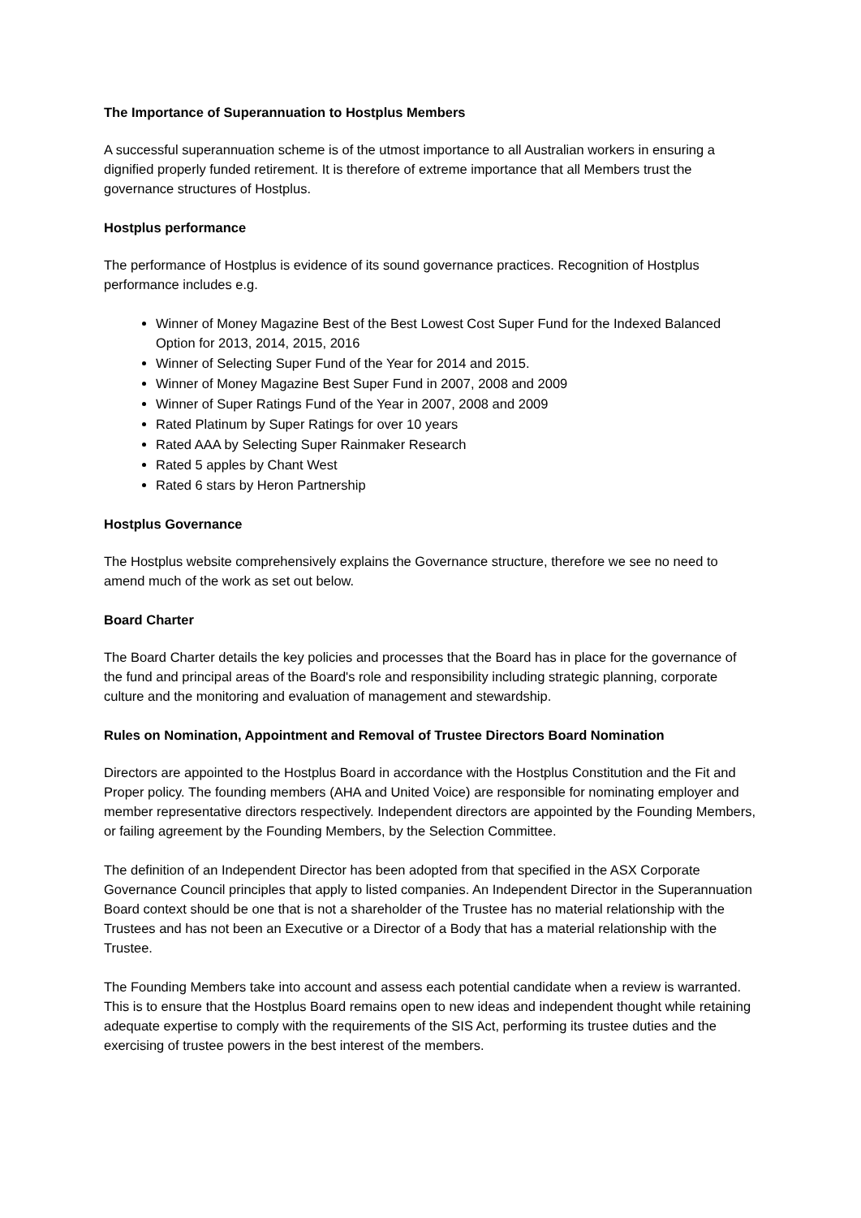The Importance of Superannuation to Hostplus Members
A successful superannuation scheme is of the utmost importance to all Australian workers in ensuring a dignified properly funded retirement. It is therefore of extreme importance that all Members trust the governance structures of Hostplus.
Hostplus performance
The performance of Hostplus is evidence of its sound governance practices. Recognition of Hostplus performance includes e.g.
Winner of Money Magazine Best of the Best Lowest Cost Super Fund for the Indexed Balanced Option for 2013, 2014, 2015, 2016
Winner of Selecting Super Fund of the Year for 2014 and 2015.
Winner of Money Magazine Best Super Fund in 2007, 2008 and 2009
Winner of Super Ratings Fund of the Year in 2007, 2008 and 2009
Rated Platinum by Super Ratings for over 10 years
Rated AAA by Selecting Super Rainmaker Research
Rated 5 apples by Chant West
Rated 6 stars by Heron Partnership
Hostplus Governance
The Hostplus website comprehensively explains the Governance structure, therefore we see no need to amend much of the work as set out below.
Board Charter
The Board Charter details the key policies and processes that the Board has in place for the governance of the fund and principal areas of the Board's role and responsibility including strategic planning, corporate culture and the monitoring and evaluation of management and stewardship.
Rules on Nomination, Appointment and Removal of Trustee Directors Board Nomination
Directors are appointed to the Hostplus Board in accordance with the Hostplus Constitution and the Fit and Proper policy. The founding members (AHA and United Voice) are responsible for nominating employer and member representative directors respectively. Independent directors are appointed by the Founding Members, or failing agreement by the Founding Members, by the Selection Committee.
The definition of an Independent Director has been adopted from that specified in the ASX Corporate Governance Council principles that apply to listed companies. An Independent Director in the Superannuation Board context should be one that is not a shareholder of the Trustee has no material relationship with the Trustees and has not been an Executive or a Director of a Body that has a material relationship with the Trustee.
The Founding Members take into account and assess each potential candidate when a review is warranted. This is to ensure that the Hostplus Board remains open to new ideas and independent thought while retaining adequate expertise to comply with the requirements of the SIS Act, performing its trustee duties and the exercising of trustee powers in the best interest of the members.